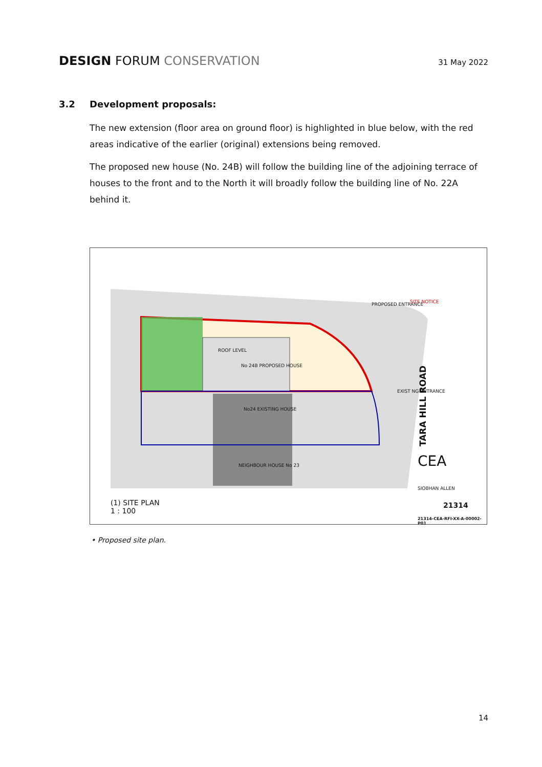DESIGN FORUM CONSERVATION
31 May 2022
3.2 Development proposals:
The new extension (floor area on ground floor) is highlighted in blue below, with the red areas indicative of the earlier (original) extensions being removed.
The proposed new house (No. 24B) will follow the building line of the adjoining terrace of houses to the front and to the North it will broadly follow the building line of No. 22A behind it.
ROOF LEVEL
No 24B PROPOSED HOUSE
No24 EXISTING HOUSE
NEIGHBOUR HOUSE No 23
SITE NOTICE
PROPOSED ENTRANCE
EXIST NG ENTRANCE
TARA HILL ROAD
CEA
SIOBHAN ALLEN
21314
21314-CEA-RFI-XX-A-00002-P01
(1) SITE PLAN
1 : 100
• Proposed site plan.
14